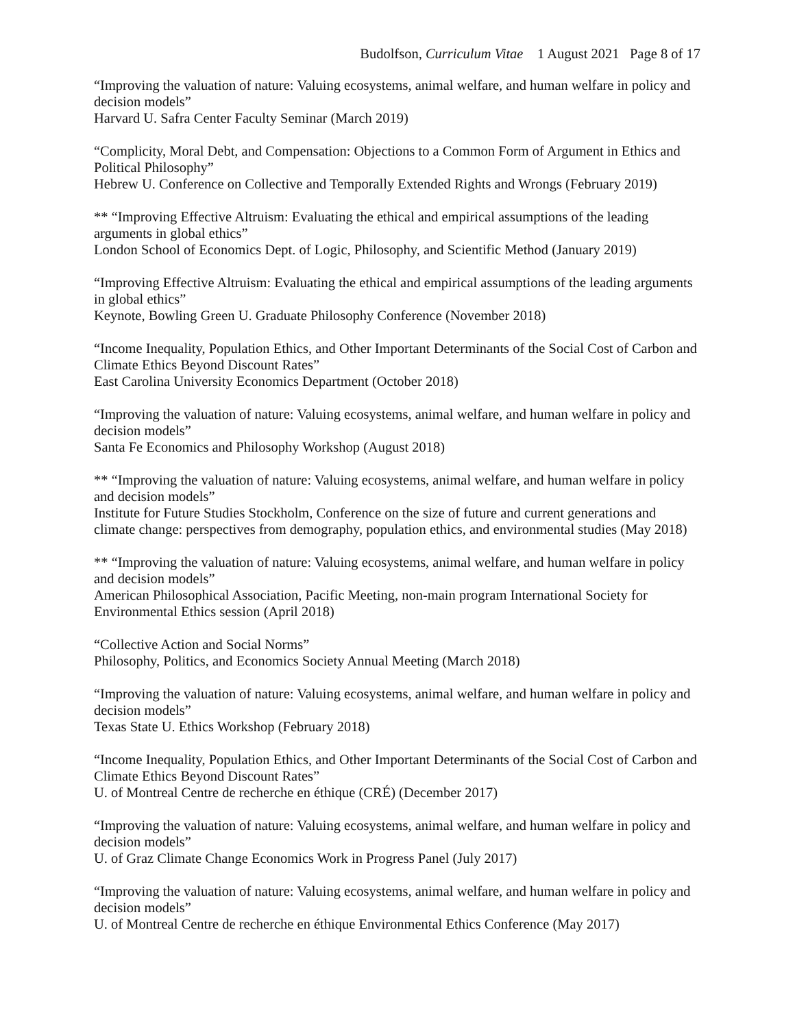Budolfson, Curriculum Vitae 1 August 2021 Page 8 of 17
“Improving the valuation of nature: Valuing ecosystems, animal welfare, and human welfare in policy and decision models”
Harvard U. Safra Center Faculty Seminar (March 2019)
“Complicity, Moral Debt, and Compensation: Objections to a Common Form of Argument in Ethics and Political Philosophy”
Hebrew U. Conference on Collective and Temporally Extended Rights and Wrongs (February 2019)
** “Improving Effective Altruism: Evaluating the ethical and empirical assumptions of the leading arguments in global ethics”
London School of Economics Dept. of Logic, Philosophy, and Scientific Method (January 2019)
“Improving Effective Altruism: Evaluating the ethical and empirical assumptions of the leading arguments in global ethics”
Keynote, Bowling Green U. Graduate Philosophy Conference (November 2018)
“Income Inequality, Population Ethics, and Other Important Determinants of the Social Cost of Carbon and Climate Ethics Beyond Discount Rates”
East Carolina University Economics Department (October 2018)
“Improving the valuation of nature: Valuing ecosystems, animal welfare, and human welfare in policy and decision models”
Santa Fe Economics and Philosophy Workshop (August 2018)
** “Improving the valuation of nature: Valuing ecosystems, animal welfare, and human welfare in policy and decision models”
Institute for Future Studies Stockholm, Conference on the size of future and current generations and climate change: perspectives from demography, population ethics, and environmental studies (May 2018)
** “Improving the valuation of nature: Valuing ecosystems, animal welfare, and human welfare in policy and decision models”
American Philosophical Association, Pacific Meeting, non-main program International Society for Environmental Ethics session (April 2018)
“Collective Action and Social Norms”
Philosophy, Politics, and Economics Society Annual Meeting (March 2018)
“Improving the valuation of nature: Valuing ecosystems, animal welfare, and human welfare in policy and decision models”
Texas State U. Ethics Workshop (February 2018)
“Income Inequality, Population Ethics, and Other Important Determinants of the Social Cost of Carbon and Climate Ethics Beyond Discount Rates”
U. of Montreal Centre de recherche en éthique (CRÉ) (December 2017)
“Improving the valuation of nature: Valuing ecosystems, animal welfare, and human welfare in policy and decision models”
U. of Graz Climate Change Economics Work in Progress Panel (July 2017)
“Improving the valuation of nature: Valuing ecosystems, animal welfare, and human welfare in policy and decision models”
U. of Montreal Centre de recherche en éthique Environmental Ethics Conference (May 2017)